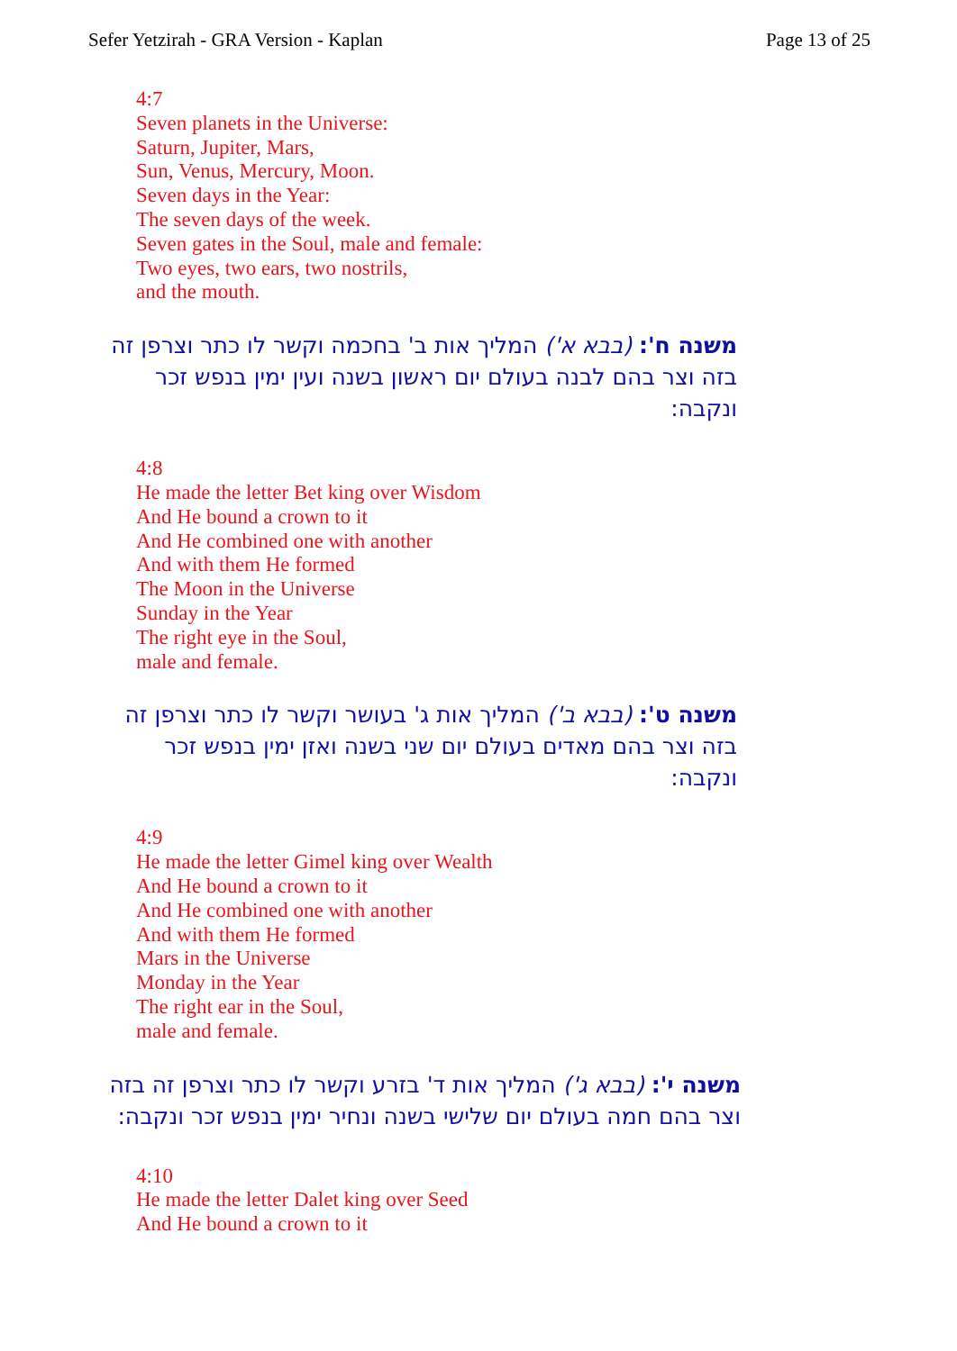Sefer Yetzirah - GRA Version - Kaplan Page 13 of 25
4:7
Seven planets in the Universe:
Saturn, Jupiter, Mars,
Sun, Venus, Mercury, Moon.
Seven days in the Year:
The seven days of the week.
Seven gates in the Soul, male and female:
Two eyes, two ears, two nostrils,
and the mouth.
משנה ח': (בבא א') המליך אות ב' בחכמה וקשר לו כתר וצרפן זה בזה וצר בהם לבנה בעולם יום ראשון בשנה ועין ימין בנפש זכר ונקבה:
4:8
He made the letter Bet king over Wisdom
And He bound a crown to it
And He combined one with another
And with them He formed
The Moon in the Universe
Sunday in the Year
The right eye in the Soul,
male and female.
משנה ט': (בבא ב') המליך אות ג' בעושר וקשר לו כתר וצרפן זה בזה וצר בהם מאדים בעולם יום שני בשנה ואזן ימין בנפש זכר ונקבה:
4:9
He made the letter Gimel king over Wealth
And He bound a crown to it
And He combined one with another
And with them He formed
Mars in the Universe
Monday in the Year
The right ear in the Soul,
male and female.
משנה י': (בבא ג') המליך אות ד' בזרע וקשר לו כתר וצרפן זה בזה וצר בהם חמה בעולם יום שלישי בשנה ונחיר ימין בנפש זכר ונקבה:
4:10
He made the letter Dalet king over Seed
And He bound a crown to it